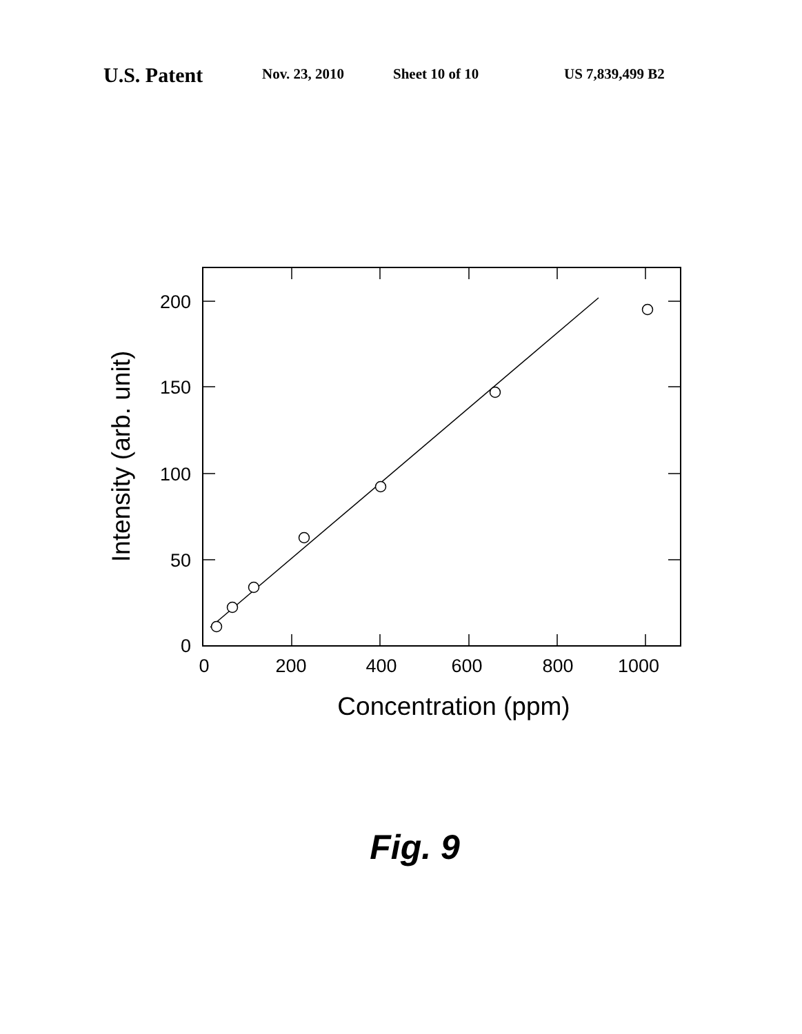U.S. Patent Nov. 23, 2010 Sheet 10 of 10 US 7,839,499 B2
200
150
100
50
0
0
200
400
600
800
1000
Concentration (ppm)
Intensity (arb. unit)
Fig. 9